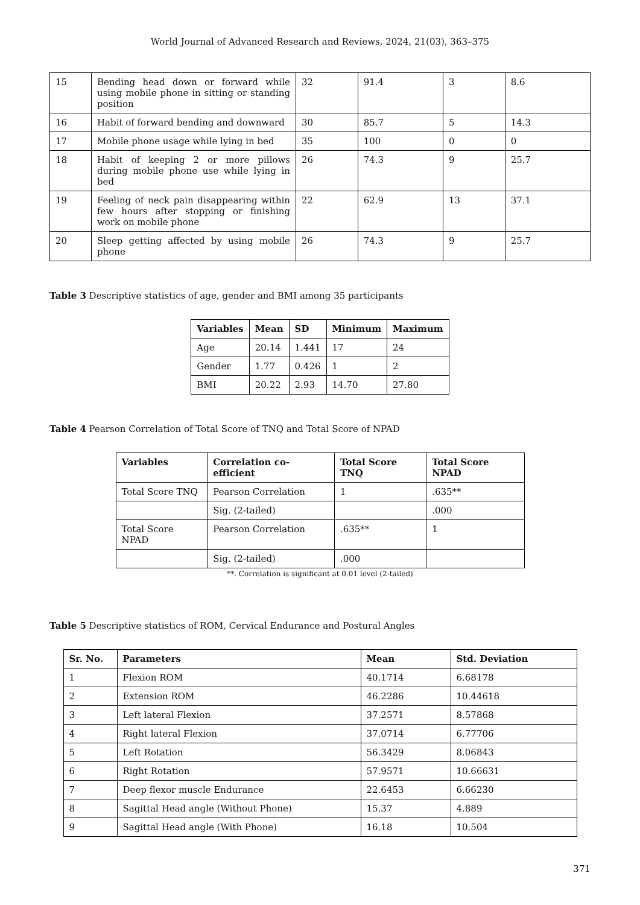World Journal of Advanced Research and Reviews, 2024, 21(03), 363–375
| 15 | Bending head down or forward while using mobile phone in sitting or standing position | 32 | 91.4 | 3 | 8.6 |
| 16 | Habit of forward bending and downward | 30 | 85.7 | 5 | 14.3 |
| 17 | Mobile phone usage while lying in bed | 35 | 100 | 0 | 0 |
| 18 | Habit of keeping 2 or more pillows during mobile phone use while lying in bed | 26 | 74.3 | 9 | 25.7 |
| 19 | Feeling of neck pain disappearing within few hours after stopping or finishing work on mobile phone | 22 | 62.9 | 13 | 37.1 |
| 20 | Sleep getting affected by using mobile phone | 26 | 74.3 | 9 | 25.7 |
Table 3 Descriptive statistics of age, gender and BMI among 35 participants
| Variables | Mean | SD | Minimum | Maximum |
| --- | --- | --- | --- | --- |
| Age | 20.14 | 1.441 | 17 | 24 |
| Gender | 1.77 | 0.426 | 1 | 2 |
| BMI | 20.22 | 2.93 | 14.70 | 27.80 |
Table 4 Pearson Correlation of Total Score of TNQ and Total Score of NPAD
| Variables | Correlation co-efficient | Total Score TNQ | Total Score NPAD |
| --- | --- | --- | --- |
| Total Score TNQ | Pearson Correlation | 1 | .635** |
| | Sig. (2-tailed) | | .000 |
| Total Score NPAD | Pearson Correlation | .635** | 1 |
| | Sig. (2-tailed) | .000 | |
**. Correlation is significant at 0.01 level (2-tailed)
Table 5 Descriptive statistics of ROM, Cervical Endurance and Postural Angles
| Sr. No. | Parameters | Mean | Std. Deviation |
| --- | --- | --- | --- |
| 1 | Flexion ROM | 40.1714 | 6.68178 |
| 2 | Extension ROM | 46.2286 | 10.44618 |
| 3 | Left lateral Flexion | 37.2571 | 8.57868 |
| 4 | Right lateral Flexion | 37.0714 | 6.77706 |
| 5 | Left Rotation | 56.3429 | 8.06843 |
| 6 | Right Rotation | 57.9571 | 10.66631 |
| 7 | Deep flexor muscle Endurance | 22.6453 | 6.66230 |
| 8 | Sagittal Head angle (Without Phone) | 15.37 | 4.889 |
| 9 | Sagittal Head angle (With Phone) | 16.18 | 10.504 |
371